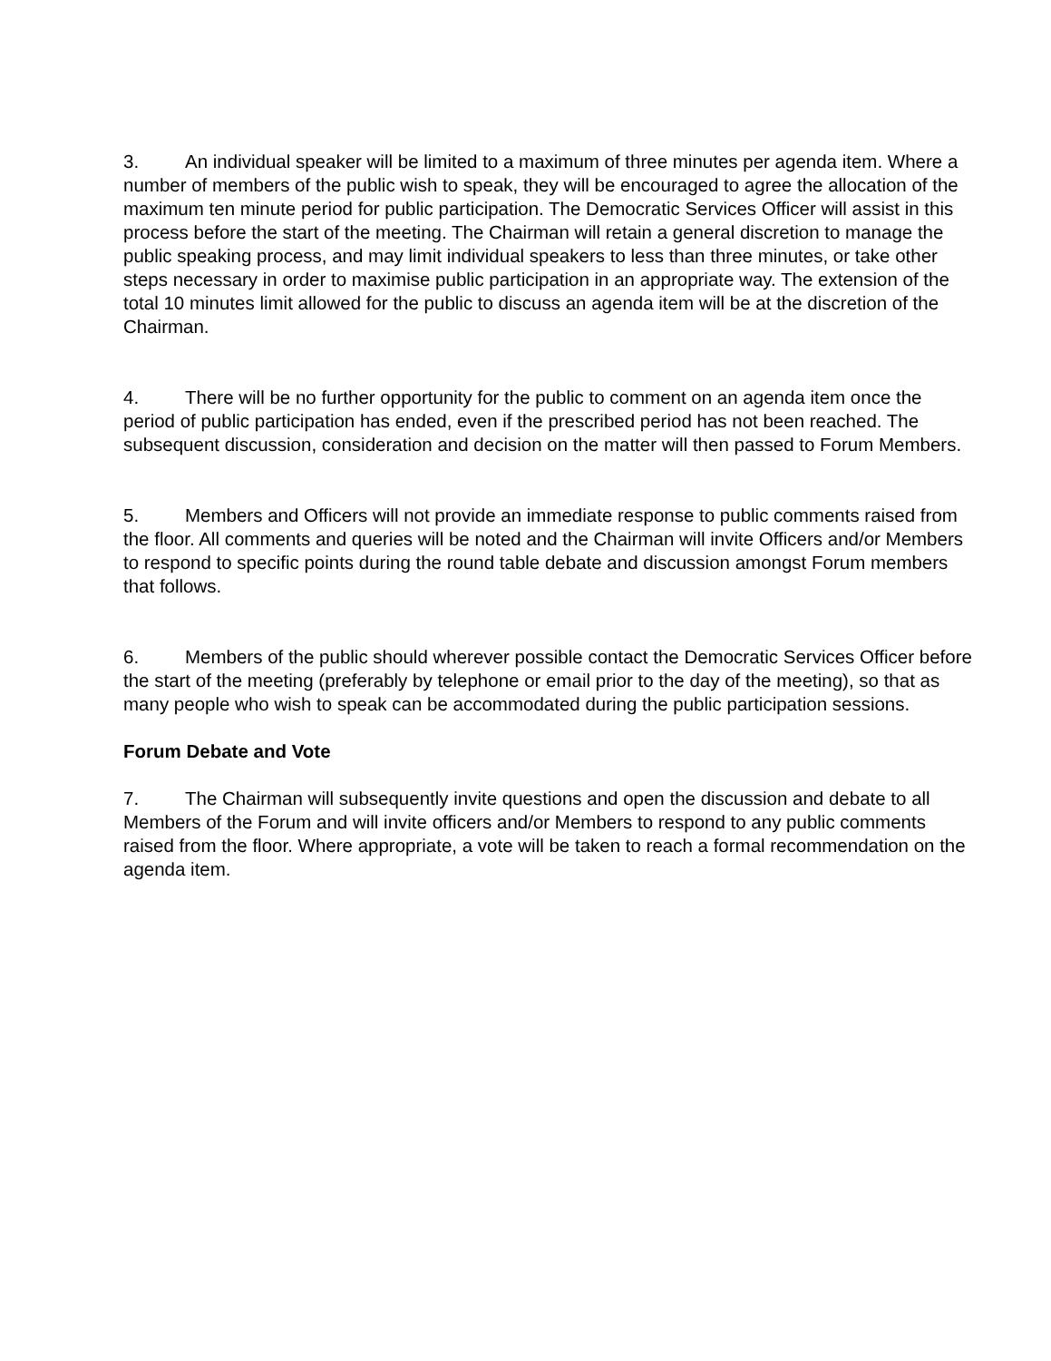3. An individual speaker will be limited to a maximum of three minutes per agenda item. Where a number of members of the public wish to speak, they will be encouraged to agree the allocation of the maximum ten minute period for public participation. The Democratic Services Officer will assist in this process before the start of the meeting. The Chairman will retain a general discretion to manage the public speaking process, and may limit individual speakers to less than three minutes, or take other steps necessary in order to maximise public participation in an appropriate way. The extension of the total 10 minutes limit allowed for the public to discuss an agenda item will be at the discretion of the Chairman.
4. There will be no further opportunity for the public to comment on an agenda item once the period of public participation has ended, even if the prescribed period has not been reached. The subsequent discussion, consideration and decision on the matter will then passed to Forum Members.
5. Members and Officers will not provide an immediate response to public comments raised from the floor. All comments and queries will be noted and the Chairman will invite Officers and/or Members to respond to specific points during the round table debate and discussion amongst Forum members that follows.
6. Members of the public should wherever possible contact the Democratic Services Officer before the start of the meeting (preferably by telephone or email prior to the day of the meeting), so that as many people who wish to speak can be accommodated during the public participation sessions.
Forum Debate and Vote
7. The Chairman will subsequently invite questions and open the discussion and debate to all Members of the Forum and will invite officers and/or Members to respond to any public comments raised from the floor. Where appropriate, a vote will be taken to reach a formal recommendation on the agenda item.